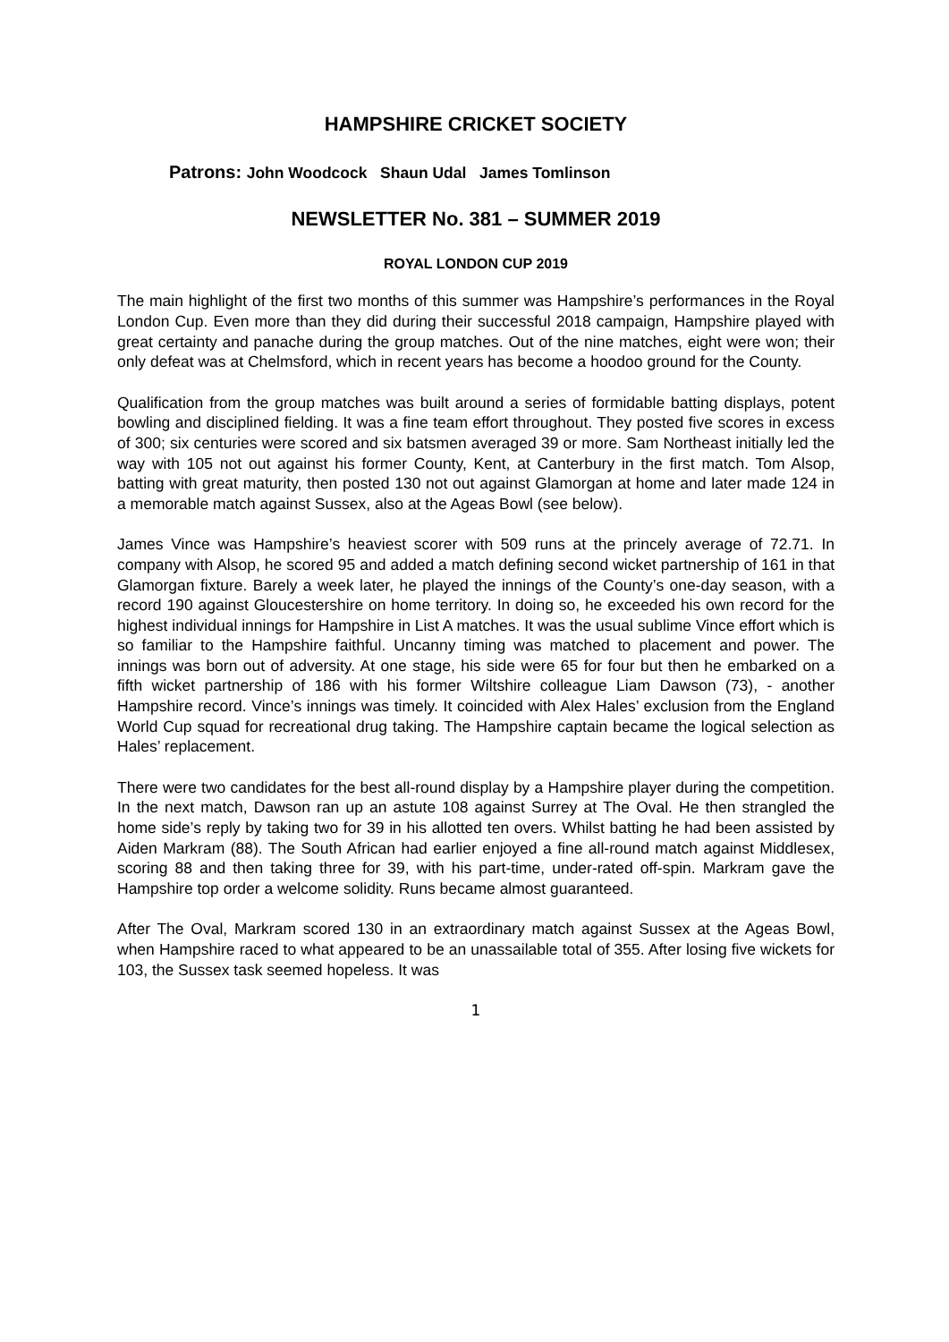HAMPSHIRE CRICKET SOCIETY
Patrons: John Woodcock Shaun Udal James Tomlinson
NEWSLETTER No. 381 – SUMMER 2019
ROYAL LONDON CUP 2019
The main highlight of the first two months of this summer was Hampshire’s performances in the Royal London Cup. Even more than they did during their successful 2018 campaign, Hampshire played with great certainty and panache during the group matches. Out of the nine matches, eight were won; their only defeat was at Chelmsford, which in recent years has become a hoodoo ground for the County.
Qualification from the group matches was built around a series of formidable batting displays, potent bowling and disciplined fielding. It was a fine team effort throughout. They posted five scores in excess of 300; six centuries were scored and six batsmen averaged 39 or more. Sam Northeast initially led the way with 105 not out against his former County, Kent, at Canterbury in the first match. Tom Alsop, batting with great maturity, then posted 130 not out against Glamorgan at home and later made 124 in a memorable match against Sussex, also at the Ageas Bowl (see below).
James Vince was Hampshire’s heaviest scorer with 509 runs at the princely average of 72.71. In company with Alsop, he scored 95 and added a match defining second wicket partnership of 161 in that Glamorgan fixture. Barely a week later, he played the innings of the County’s one-day season, with a record 190 against Gloucestershire on home territory. In doing so, he exceeded his own record for the highest individual innings for Hampshire in List A matches. It was the usual sublime Vince effort which is so familiar to the Hampshire faithful. Uncanny timing was matched to placement and power. The innings was born out of adversity. At one stage, his side were 65 for four but then he embarked on a fifth wicket partnership of 186 with his former Wiltshire colleague Liam Dawson (73), - another Hampshire record. Vince’s innings was timely. It coincided with Alex Hales’ exclusion from the England World Cup squad for recreational drug taking. The Hampshire captain became the logical selection as Hales’ replacement.
There were two candidates for the best all-round display by a Hampshire player during the competition. In the next match, Dawson ran up an astute 108 against Surrey at The Oval. He then strangled the home side’s reply by taking two for 39 in his allotted ten overs. Whilst batting he had been assisted by Aiden Markram (88). The South African had earlier enjoyed a fine all-round match against Middlesex, scoring 88 and then taking three for 39, with his part-time, under-rated off-spin. Markram gave the Hampshire top order a welcome solidity. Runs became almost guaranteed.
After The Oval, Markram scored 130 in an extraordinary match against Sussex at the Ageas Bowl, when Hampshire raced to what appeared to be an unassailable total of 355. After losing five wickets for 103, the Sussex task seemed hopeless. It was
1